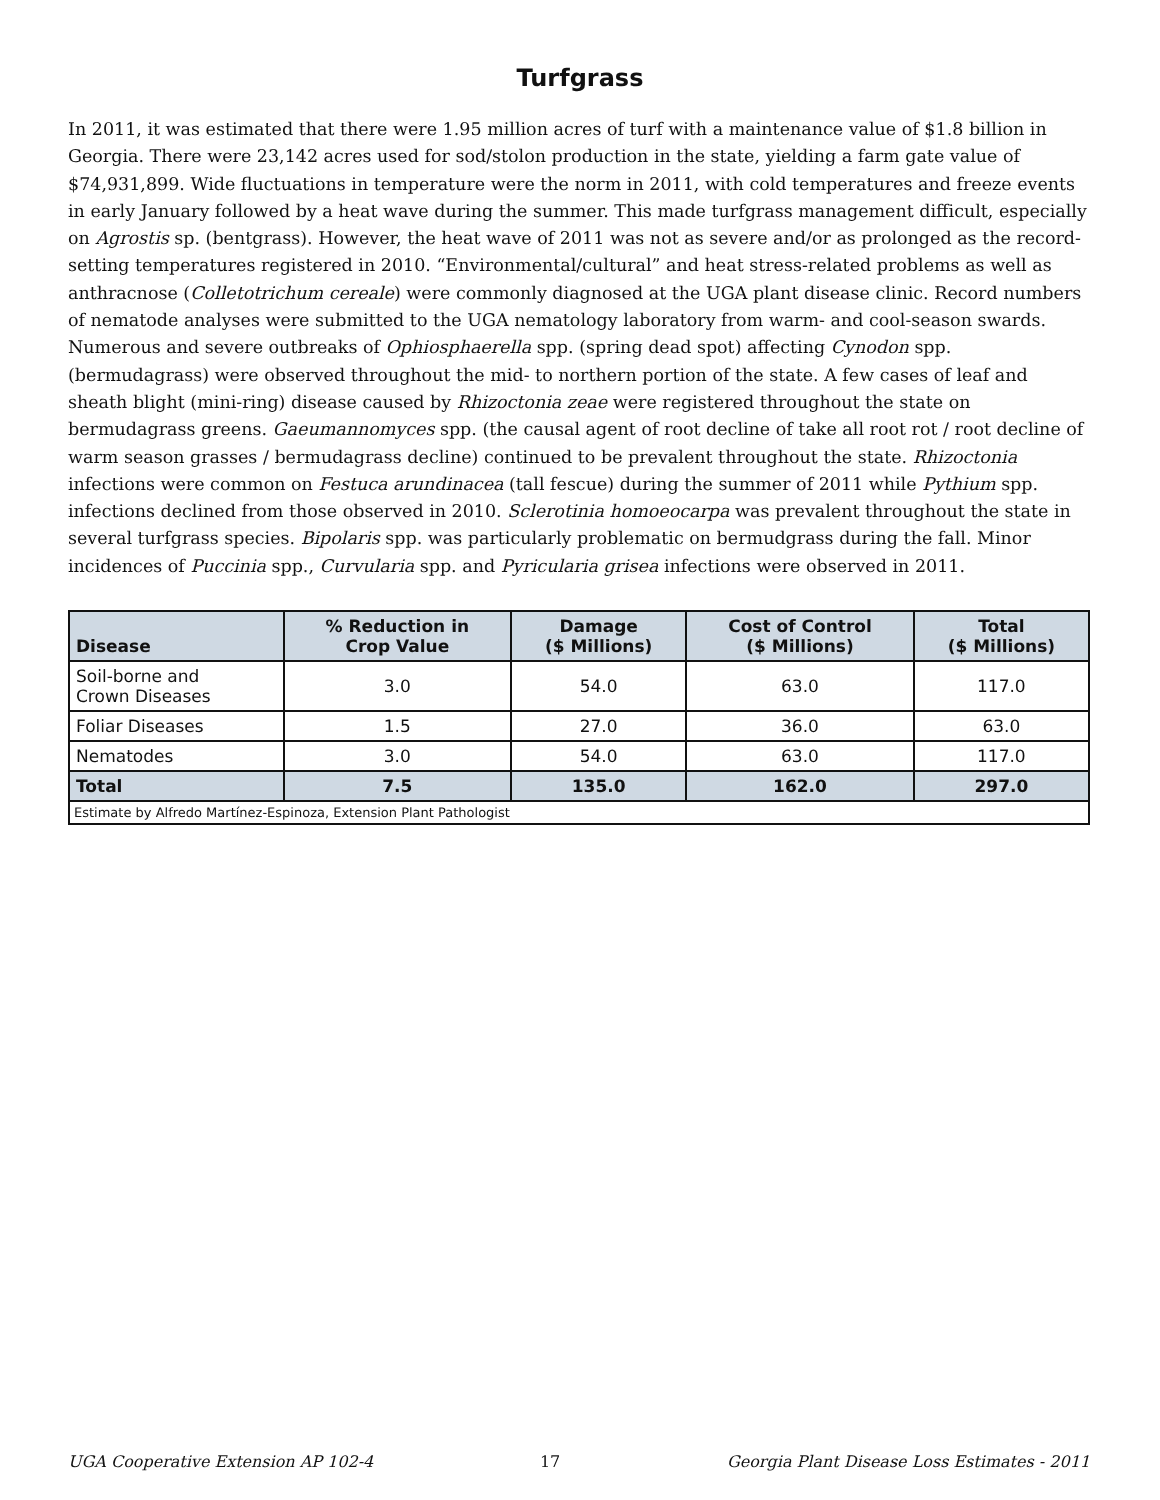Turfgrass
In 2011, it was estimated that there were 1.95 million acres of turf with a maintenance value of $1.8 billion in Georgia. There were 23,142 acres used for sod/stolon production in the state, yielding a farm gate value of $74,931,899. Wide fluctuations in temperature were the norm in 2011, with cold temperatures and freeze events in early January followed by a heat wave during the summer. This made turfgrass management difficult, especially on Agrostis sp. (bentgrass). However, the heat wave of 2011 was not as severe and/or as prolonged as the record-setting temperatures registered in 2010. “Environmental/cultural” and heat stress-related problems as well as anthracnose (Colletotrichum cereale) were commonly diagnosed at the UGA plant disease clinic. Record numbers of nematode analyses were submitted to the UGA nematology laboratory from warm- and cool-season swards. Numerous and severe outbreaks of Ophiosphaerella spp. (spring dead spot) affecting Cynodon spp. (bermudagrass) were observed throughout the mid- to northern portion of the state. A few cases of leaf and sheath blight (mini-ring) disease caused by Rhizoctonia zeae were registered throughout the state on bermudagrass greens. Gaeumannomyces spp. (the causal agent of root decline of take all root rot / root decline of warm season grasses / bermudagrass decline) continued to be prevalent throughout the state. Rhizoctonia infections were common on Festuca arundinacea (tall fescue) during the summer of 2011 while Pythium spp. infections declined from those observed in 2010. Sclerotinia homoeocarpa was prevalent throughout the state in several turfgrass species. Bipolaris spp. was particularly problematic on bermudgrass during the fall. Minor incidences of Puccinia spp., Curvularia spp. and Pyricularia grisea infections were observed in 2011.
| Disease | % Reduction in Crop Value | Damage ($ Millions) | Cost of Control ($ Millions) | Total ($ Millions) |
| --- | --- | --- | --- | --- |
| Soil-borne and Crown Diseases | 3.0 | 54.0 | 63.0 | 117.0 |
| Foliar Diseases | 1.5 | 27.0 | 36.0 | 63.0 |
| Nematodes | 3.0 | 54.0 | 63.0 | 117.0 |
| Total | 7.5 | 135.0 | 162.0 | 297.0 |
| Estimate by Alfredo Martínez-Espinoza, Extension Plant Pathologist | | | | |
UGA Cooperative Extension AP 102-4 17 Georgia Plant Disease Loss Estimates - 2011